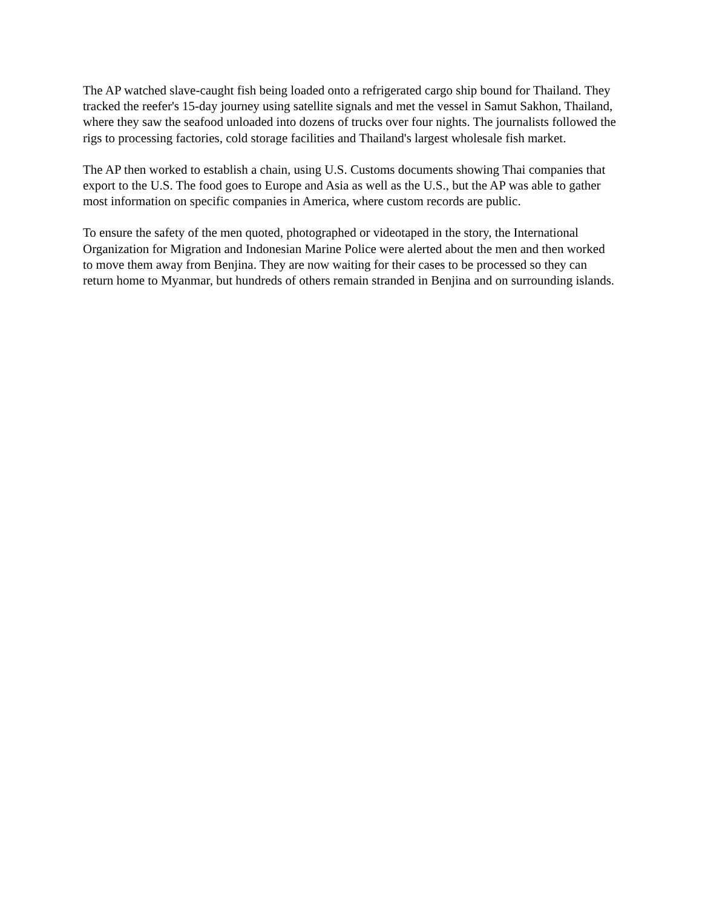The AP watched slave-caught fish being loaded onto a refrigerated cargo ship bound for Thailand. They tracked the reefer's 15-day journey using satellite signals and met the vessel in Samut Sakhon, Thailand, where they saw the seafood unloaded into dozens of trucks over four nights. The journalists followed the rigs to processing factories, cold storage facilities and Thailand's largest wholesale fish market.
The AP then worked to establish a chain, using U.S. Customs documents showing Thai companies that export to the U.S. The food goes to Europe and Asia as well as the U.S., but the AP was able to gather most information on specific companies in America, where custom records are public.
To ensure the safety of the men quoted, photographed or videotaped in the story, the International Organization for Migration and Indonesian Marine Police were alerted about the men and then worked to move them away from Benjina. They are now waiting for their cases to be processed so they can return home to Myanmar, but hundreds of others remain stranded in Benjina and on surrounding islands.